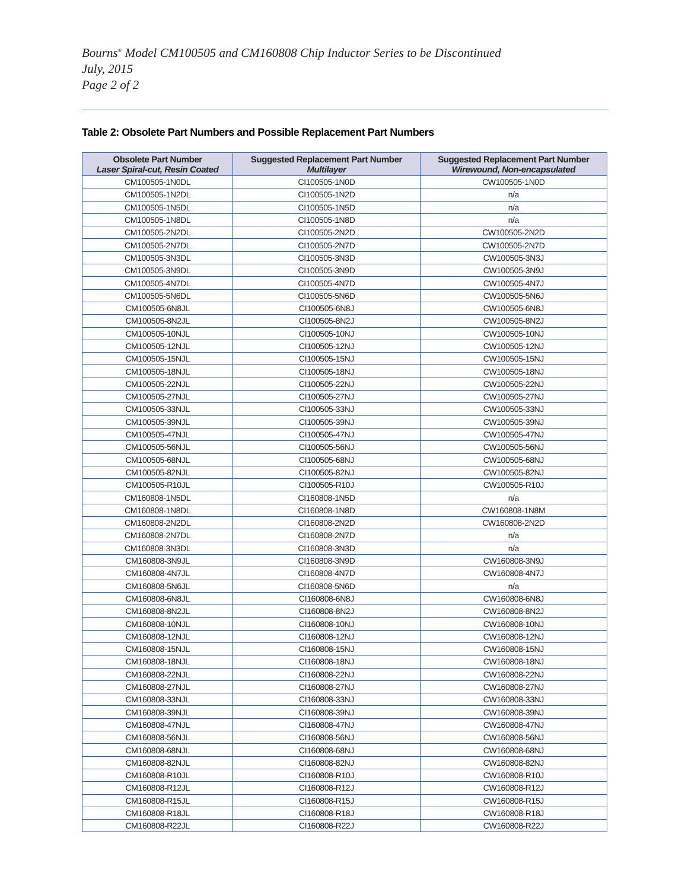Bourns<sup>®</sup> Model CM100505 and CM160808 Chip Inductor Series to be Discontinued
July, 2015
Page 2 of 2
Table 2: Obsolete Part Numbers and Possible Replacement Part Numbers
| Obsolete Part Number Laser Spiral-cut, Resin Coated | Suggested Replacement Part Number Multilayer | Suggested Replacement Part Number Wirewound, Non-encapsulated |
| --- | --- | --- |
| CM100505-1N0DL | CI100505-1N0D | CW100505-1N0D |
| CM100505-1N2DL | CI100505-1N2D | n/a |
| CM100505-1N5DL | CI100505-1N5D | n/a |
| CM100505-1N8DL | CI100505-1N8D | n/a |
| CM100505-2N2DL | CI100505-2N2D | CW100505-2N2D |
| CM100505-2N7DL | CI100505-2N7D | CW100505-2N7D |
| CM100505-3N3DL | CI100505-3N3D | CW100505-3N3J |
| CM100505-3N9DL | CI100505-3N9D | CW100505-3N9J |
| CM100505-4N7DL | CI100505-4N7D | CW100505-4N7J |
| CM100505-5N6DL | CI100505-5N6D | CW100505-5N6J |
| CM100505-6N8JL | CI100505-6N8J | CW100505-6N8J |
| CM100505-8N2JL | CI100505-8N2J | CW100505-8N2J |
| CM100505-10NJL | CI100505-10NJ | CW100505-10NJ |
| CM100505-12NJL | CI100505-12NJ | CW100505-12NJ |
| CM100505-15NJL | CI100505-15NJ | CW100505-15NJ |
| CM100505-18NJL | CI100505-18NJ | CW100505-18NJ |
| CM100505-22NJL | CI100505-22NJ | CW100505-22NJ |
| CM100505-27NJL | CI100505-27NJ | CW100505-27NJ |
| CM100505-33NJL | CI100505-33NJ | CW100505-33NJ |
| CM100505-39NJL | CI100505-39NJ | CW100505-39NJ |
| CM100505-47NJL | CI100505-47NJ | CW100505-47NJ |
| CM100505-56NJL | CI100505-56NJ | CW100505-56NJ |
| CM100505-68NJL | CI100505-68NJ | CW100505-68NJ |
| CM100505-82NJL | CI100505-82NJ | CW100505-82NJ |
| CM100505-R10JL | CI100505-R10J | CW100505-R10J |
| CM160808-1N5DL | CI160808-1N5D | n/a |
| CM160808-1N8DL | CI160808-1N8D | CW160808-1N8M |
| CM160808-2N2DL | CI160808-2N2D | CW160808-2N2D |
| CM160808-2N7DL | CI160808-2N7D | n/a |
| CM160808-3N3DL | CI160808-3N3D | n/a |
| CM160808-3N9JL | CI160808-3N9D | CW160808-3N9J |
| CM160808-4N7JL | CI160808-4N7D | CW160808-4N7J |
| CM160808-5N6JL | CI160808-5N6D | n/a |
| CM160808-6N8JL | CI160808-6N8J | CW160808-6N8J |
| CM160808-8N2JL | CI160808-8N2J | CW160808-8N2J |
| CM160808-10NJL | CI160808-10NJ | CW160808-10NJ |
| CM160808-12NJL | CI160808-12NJ | CW160808-12NJ |
| CM160808-15NJL | CI160808-15NJ | CW160808-15NJ |
| CM160808-18NJL | CI160808-18NJ | CW160808-18NJ |
| CM160808-22NJL | CI160808-22NJ | CW160808-22NJ |
| CM160808-27NJL | CI160808-27NJ | CW160808-27NJ |
| CM160808-33NJL | CI160808-33NJ | CW160808-33NJ |
| CM160808-39NJL | CI160808-39NJ | CW160808-39NJ |
| CM160808-47NJL | CI160808-47NJ | CW160808-47NJ |
| CM160808-56NJL | CI160808-56NJ | CW160808-56NJ |
| CM160808-68NJL | CI160808-68NJ | CW160808-68NJ |
| CM160808-82NJL | CI160808-82NJ | CW160808-82NJ |
| CM160808-R10JL | CI160808-R10J | CW160808-R10J |
| CM160808-R12JL | CI160808-R12J | CW160808-R12J |
| CM160808-R15JL | CI160808-R15J | CW160808-R15J |
| CM160808-R18JL | CI160808-R18J | CW160808-R18J |
| CM160808-R22JL | CI160808-R22J | CW160808-R22J |